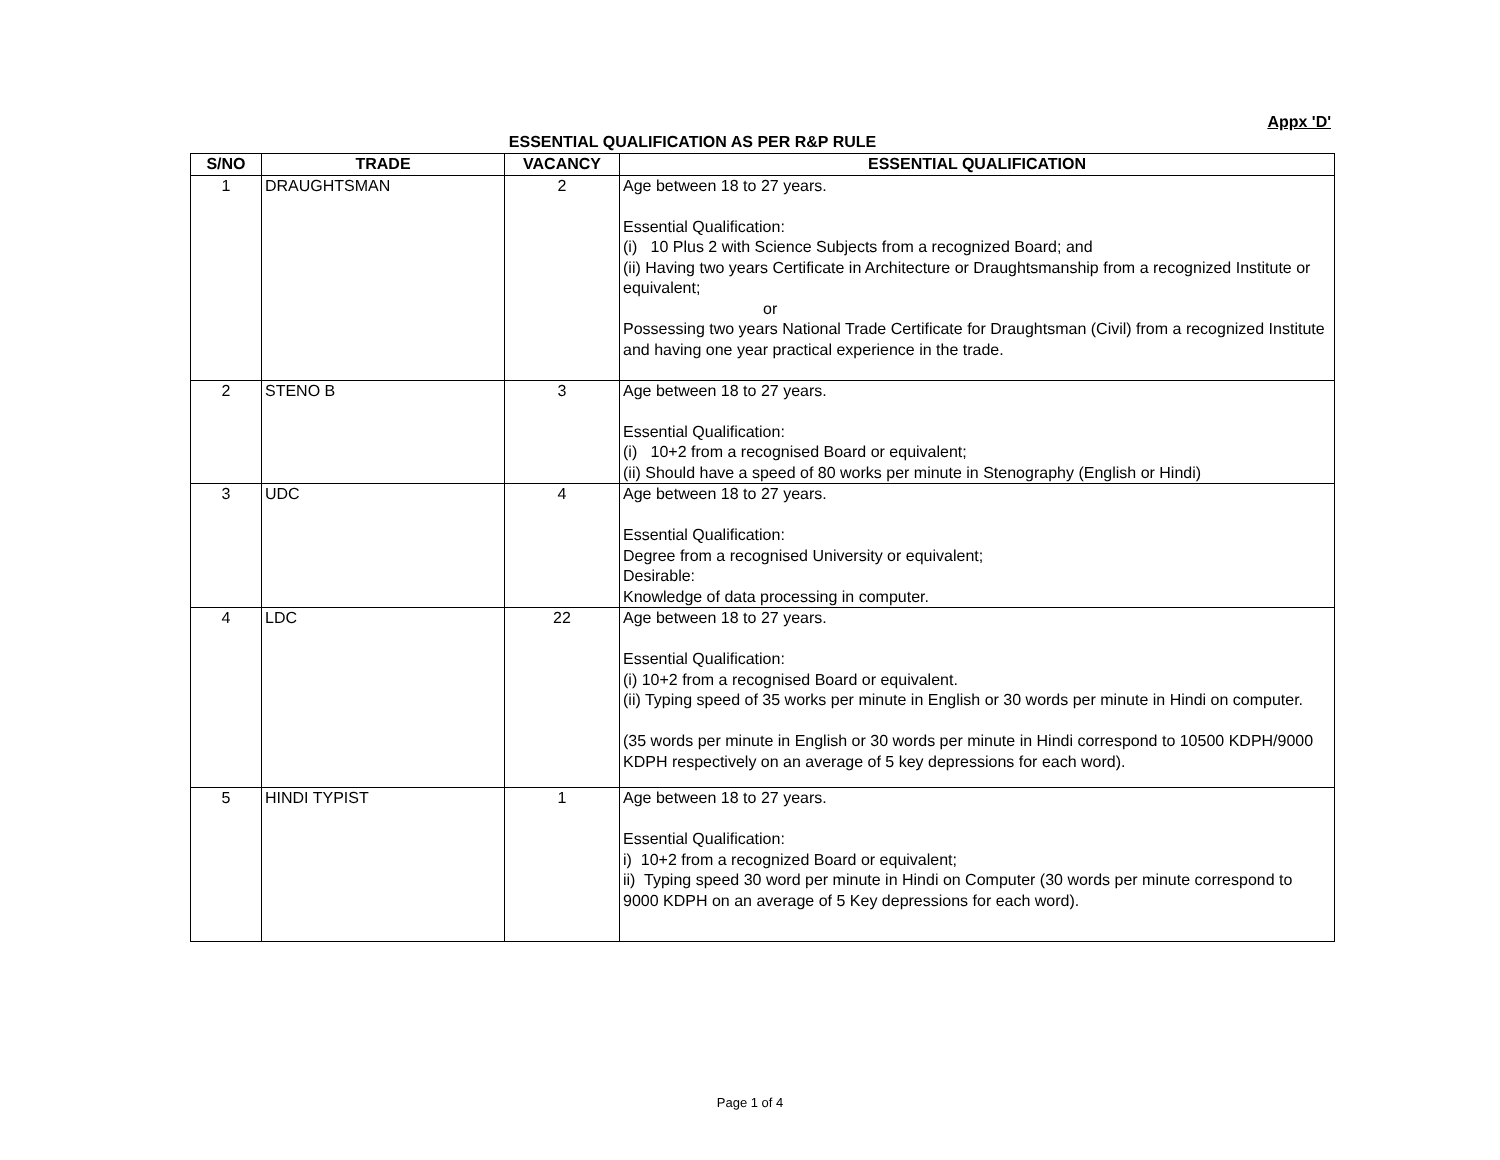Appx 'D'
ESSENTIAL QUALIFICATION AS PER R&P RULE
| S/NO | TRADE | VACANCY | ESSENTIAL QUALIFICATION |
| --- | --- | --- | --- |
| 1 | DRAUGHTSMAN | 2 | Age between 18 to 27 years. Essential Qualification: (i) 10 Plus 2 with Science Subjects from a recognized Board; and (ii) Having two years Certificate in Architecture or Draughtsmanship from a recognized Institute or equivalent; or Possessing two years National Trade Certificate for Draughtsman (Civil) from a recognized Institute and having one year practical experience in the trade. |
| 2 | STENO B | 3 | Age between 18 to 27 years. Essential Qualification: (i) 10+2 from a recognised Board or equivalent; (ii) Should have a speed of 80 works per minute in Stenography (English or Hindi) |
| 3 | UDC | 4 | Age between 18 to 27 years. Essential Qualification: Degree from a recognised University or equivalent; Desirable: Knowledge of data processing in computer. |
| 4 | LDC | 22 | Age between 18 to 27 years. Essential Qualification: (i) 10+2 from a recognised Board or equivalent. (ii) Typing speed of 35 works per minute in English or 30 words per minute in Hindi on computer. (35 words per minute in English or 30 words per minute in Hindi correspond to 10500 KDPH/9000 KDPH respectively on an average of 5 key depressions for each word). |
| 5 | HINDI TYPIST | 1 | Age between 18 to 27 years. Essential Qualification: i) 10+2 from a recognized Board or equivalent; ii) Typing speed 30 word per minute in Hindi on Computer (30 words per minute correspond to 9000 KDPH on an average of 5 Key depressions for each word). |
Page 1 of 4